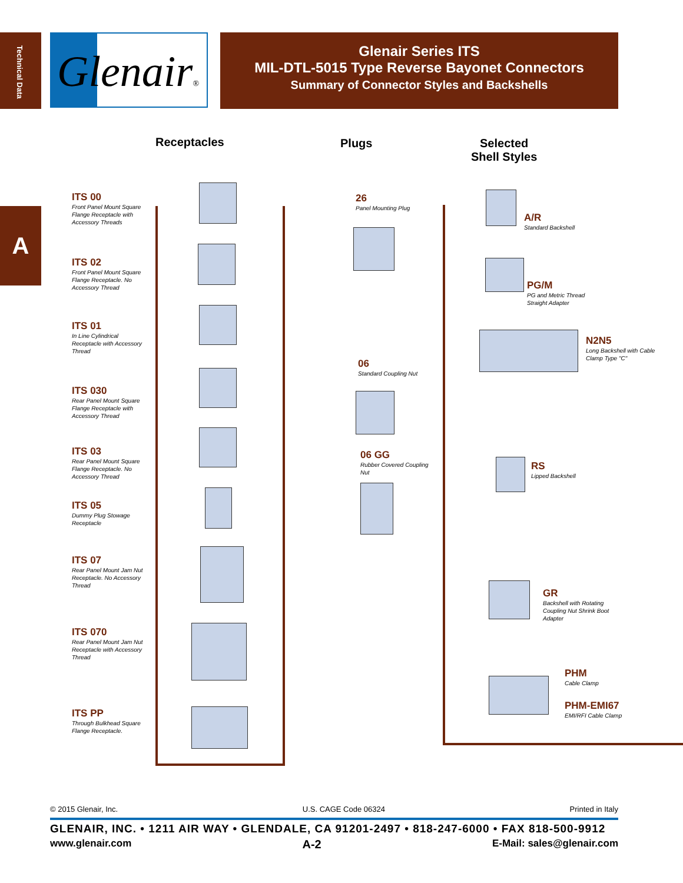Technical Data
A
Glenair®
Glenair Series ITS
MIL-DTL-5015 Type Reverse Bayonet Connectors
Summary of Connector Styles and Backshells
Receptacles Plugs
Selected
Shell Styles
ITS 00
Front Panel Mount Square Flange Receptacle with Accessory Threads
ITS 02
Front Panel Mount Square Flange Receptacle. No Accessory Thread
ITS 01
In Line Cylindrical Receptacle with Accessory Thread
ITS 030
Rear Panel Mount Square Flange Receptacle with Accessory Thread
ITS 03
Rear Panel Mount Square Flange Receptacle. No Accessory Thread
ITS 05
Dummy Plug Stowage Receptacle
ITS 07
Rear Panel Mount Jam Nut Receptacle. No Accessory Thread
ITS 070
Rear Panel Mount Jam Nut Receptacle with Accessory Thread
ITS PP
Through Bulkhead Square Flange Receptacle.
26
Panel Mounting Plug
06
Standard Coupling Nut
06 GG
Rubber Covered Coupling Nut
A/R
Standard Backshell
PG/M
PG and Metric Thread Straight Adapter
N2N5
Long Backshell with Cable Clamp Type "C"
RS
Lipped Backshell
GR
Backshell with Rotating Coupling Nut Shrink Boot Adapter
PHM
Cable Clamp
PHM-EMI67
EMI/RFI Cable Clamp
© 2015 Glenair, Inc. U.S. CAGE Code 06324 Printed in Italy
GLENAIR, INC. • 1211 AIR WAY • GLENDALE, CA 91201-2497 • 818-247-6000 • FAX 818-500-9912
www.glenair.com A-2 E-Mail: sales@glenair.com